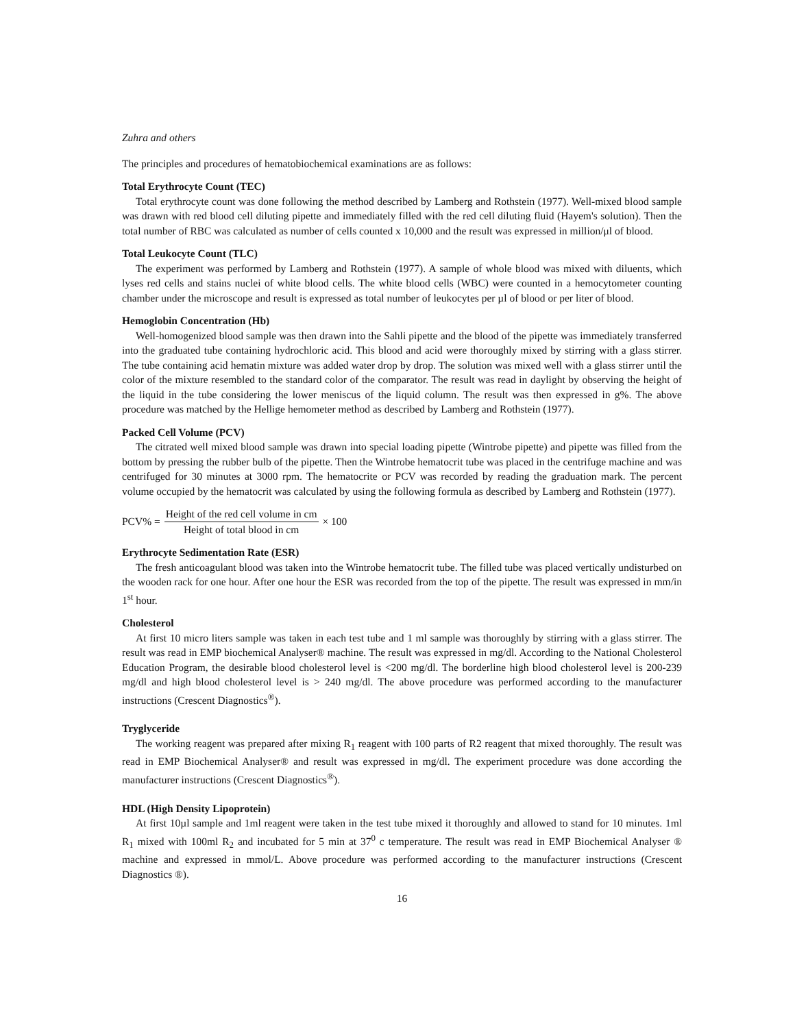Zuhra and others
The principles and procedures of hematobiochemical examinations are as follows:
Total Erythrocyte Count (TEC)
Total erythrocyte count was done following the method described by Lamberg and Rothstein (1977). Well-mixed blood sample was drawn with red blood cell diluting pipette and immediately filled with the red cell diluting fluid (Hayem's solution). Then the total number of RBC was calculated as number of cells counted x 10,000 and the result was expressed in million/μl of blood.
Total Leukocyte Count (TLC)
The experiment was performed by Lamberg and Rothstein (1977). A sample of whole blood was mixed with diluents, which lyses red cells and stains nuclei of white blood cells. The white blood cells (WBC) were counted in a hemocytometer counting chamber under the microscope and result is expressed as total number of leukocytes per µl of blood or per liter of blood.
Hemoglobin Concentration (Hb)
Well-homogenized blood sample was then drawn into the Sahli pipette and the blood of the pipette was immediately transferred into the graduated tube containing hydrochloric acid. This blood and acid were thoroughly mixed by stirring with a glass stirrer. The tube containing acid hematin mixture was added water drop by drop. The solution was mixed well with a glass stirrer until the color of the mixture resembled to the standard color of the comparator. The result was read in daylight by observing the height of the liquid in the tube considering the lower meniscus of the liquid column. The result was then expressed in g%. The above procedure was matched by the Hellige hemometer method as described by Lamberg and Rothstein (1977).
Packed Cell Volume (PCV)
The citrated well mixed blood sample was drawn into special loading pipette (Wintrobe pipette) and pipette was filled from the bottom by pressing the rubber bulb of the pipette. Then the Wintrobe hematocrit tube was placed in the centrifuge machine and was centrifuged for 30 minutes at 3000 rpm. The hematocrite or PCV was recorded by reading the graduation mark. The percent volume occupied by the hematocrit was calculated by using the following formula as described by Lamberg and Rothstein (1977).
PCV% = Height of the red cell volume in cm Height of total blood in cm × 100
Erythrocyte Sedimentation Rate (ESR)
The fresh anticoagulant blood was taken into the Wintrobe hematocrit tube. The filled tube was placed vertically undisturbed on the wooden rack for one hour. After one hour the ESR was recorded from the top of the pipette. The result was expressed in mm/in 1<sup>st</sup> hour.
Cholesterol
At first 10 micro liters sample was taken in each test tube and 1 ml sample was thoroughly by stirring with a glass stirrer. The result was read in EMP biochemical Analyser® machine. The result was expressed in mg/dl. According to the National Cholesterol Education Program, the desirable blood cholesterol level is <200 mg/dl. The borderline high blood cholesterol level is 200-239 mg/dl and high blood cholesterol level is > 240 mg/dl. The above procedure was performed according to the manufacturer instructions (Crescent Diagnostics<sup>®</sup>).
Tryglyceride
The working reagent was prepared after mixing R<sub>1</sub> reagent with 100 parts of R2 reagent that mixed thoroughly. The result was read in EMP Biochemical Analyser® and result was expressed in mg/dl. The experiment procedure was done according the manufacturer instructions (Crescent Diagnostics<sup>®</sup>).
HDL (High Density Lipoprotein)
At first 10µl sample and 1ml reagent were taken in the test tube mixed it thoroughly and allowed to stand for 10 minutes. 1ml R<sub>1</sub> mixed with 100ml R<sub>2</sub> and incubated for 5 min at 37<sup>0</sup> c temperature. The result was read in EMP Biochemical Analyser ® machine and expressed in mmol/L. Above procedure was performed according to the manufacturer instructions (Crescent Diagnostics ®).
16